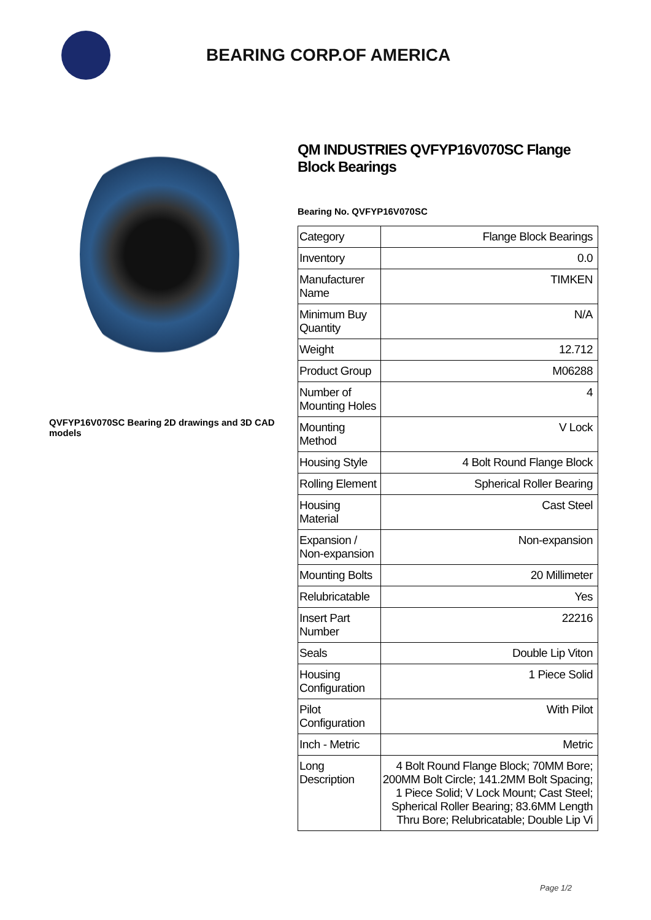BEARING CORP.OF AMERICA
QVFYP16V070SC Bearing 2D drawings and 3D CAD models
QM INDUSTRIES QVFYP16V070SC Flange Block Bearings
Bearing No. QVFYP16V070SC
| Category | Flange Block Bearings |
| Inventory | 0.0 |
| Manufacturer Name | TIMKEN |
| Minimum Buy Quantity | N/A |
| Weight | 12.712 |
| Product Group | M06288 |
| Number of Mounting Holes | 4 |
| Mounting Method | V Lock |
| Housing Style | 4 Bolt Round Flange Block |
| Rolling Element | Spherical Roller Bearing |
| Housing Material | Cast Steel |
| Expansion / Non-expansion | Non-expansion |
| Mounting Bolts | 20 Millimeter |
| Relubricatable | Yes |
| Insert Part Number | 22216 |
| Seals | Double Lip Viton |
| Housing Configuration | 1 Piece Solid |
| Pilot Configuration | With Pilot |
| Inch - Metric | Metric |
| Long Description | 4 Bolt Round Flange Block; 70MM Bore; 200MM Bolt Circle; 141.2MM Bolt Spacing; 1 Piece Solid; V Lock Mount; Cast Steel; Spherical Roller Bearing; 83.6MM Length Thru Bore; Relubricatable; Double Lip Vi |
Page 1/2